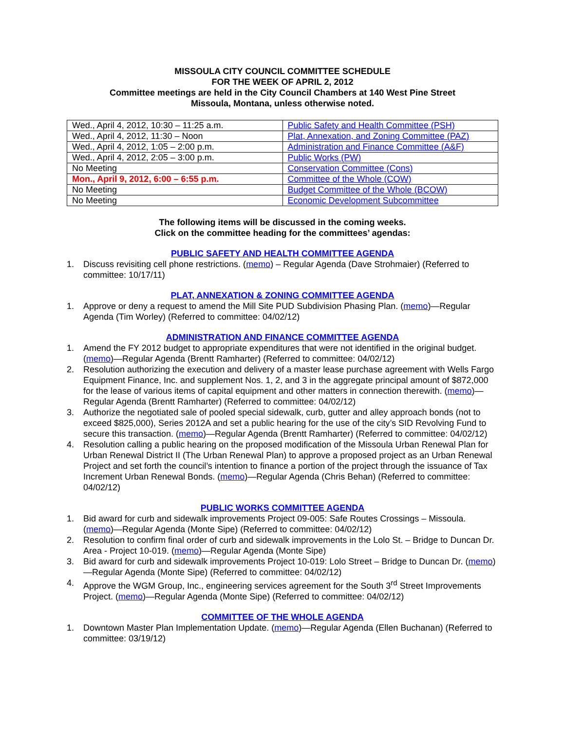MISSOULA CITY COUNCIL COMMITTEE SCHEDULE
FOR THE WEEK OF APRIL 2, 2012
Committee meetings are held in the City Council Chambers at 140 West Pine Street
Missoula, Montana, unless otherwise noted.
| Wed., April 4, 2012, 10:30 – 11:25 a.m. | Public Safety and Health Committee (PSH) |
| Wed., April 4, 2012, 11:30 – Noon | Plat, Annexation, and Zoning Committee (PAZ) |
| Wed., April 4, 2012, 1:05 – 2:00 p.m. | Administration and Finance Committee (A&F) |
| Wed., April 4, 2012, 2:05 – 3:00 p.m. | Public Works (PW) |
| No Meeting | Conservation Committee (Cons) |
| Mon., April 9, 2012, 6:00 – 6:55 p.m. | Committee of the Whole (COW) |
| No Meeting | Budget Committee of the Whole (BCOW) |
| No Meeting | Economic Development Subcommittee |
The following items will be discussed in the coming weeks.
Click on the committee heading for the committees’ agendas:
PUBLIC SAFETY AND HEALTH COMMITTEE AGENDA
1. Discuss revisiting cell phone restrictions. (memo) – Regular Agenda (Dave Strohmaier) (Referred to committee: 10/17/11)
PLAT, ANNEXATION & ZONING COMMITTEE AGENDA
1. Approve or deny a request to amend the Mill Site PUD Subdivision Phasing Plan. (memo)—Regular Agenda (Tim Worley) (Referred to committee: 04/02/12)
ADMINISTRATION AND FINANCE COMMITTEE AGENDA
1. Amend the FY 2012 budget to appropriate expenditures that were not identified in the original budget. (memo)—Regular Agenda (Brentt Ramharter) (Referred to committee: 04/02/12)
2. Resolution authorizing the execution and delivery of a master lease purchase agreement with Wells Fargo Equipment Finance, Inc. and supplement Nos. 1, 2, and 3 in the aggregate principal amount of $872,000 for the lease of various items of capital equipment and other matters in connection therewith. (memo)—Regular Agenda (Brentt Ramharter) (Referred to committee: 04/02/12)
3. Authorize the negotiated sale of pooled special sidewalk, curb, gutter and alley approach bonds (not to exceed $825,000), Series 2012A and set a public hearing for the use of the city’s SID Revolving Fund to secure this transaction. (memo)—Regular Agenda (Brentt Ramharter) (Referred to committee: 04/02/12)
4. Resolution calling a public hearing on the proposed modification of the Missoula Urban Renewal Plan for Urban Renewal District II (The Urban Renewal Plan) to approve a proposed project as an Urban Renewal Project and set forth the council’s intention to finance a portion of the project through the issuance of Tax Increment Urban Renewal Bonds. (memo)—Regular Agenda (Chris Behan) (Referred to committee: 04/02/12)
PUBLIC WORKS COMMITTEE AGENDA
1. Bid award for curb and sidewalk improvements Project 09-005: Safe Routes Crossings – Missoula. (memo)—Regular Agenda (Monte Sipe) (Referred to committee: 04/02/12)
2. Resolution to confirm final order of curb and sidewalk improvements in the Lolo St. – Bridge to Duncan Dr. Area - Project 10-019. (memo)—Regular Agenda (Monte Sipe)
3. Bid award for curb and sidewalk improvements Project 10-019: Lolo Street – Bridge to Duncan Dr. (memo)—Regular Agenda (Monte Sipe) (Referred to committee: 04/02/12)
4. Approve the WGM Group, Inc., engineering services agreement for the South 3<sup>rd</sup> Street Improvements Project. (memo)—Regular Agenda (Monte Sipe) (Referred to committee: 04/02/12)
COMMITTEE OF THE WHOLE AGENDA
1. Downtown Master Plan Implementation Update. (memo)—Regular Agenda (Ellen Buchanan) (Referred to committee: 03/19/12)